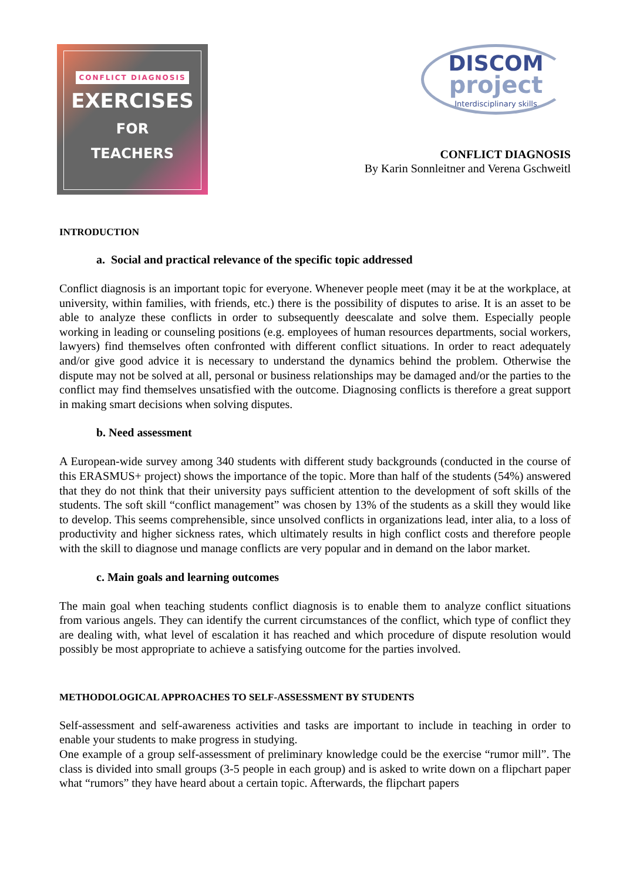CONFLICT DIAGNOSIS
EXERCISES
FOR
TEACHERS
DISCOM
project
Interdisciplinary skills
CONFLICT DIAGNOSIS
By Karin Sonnleitner and Verena Gschweitl
INTRODUCTION
a. Social and practical relevance of the specific topic addressed
Conflict diagnosis is an important topic for everyone. Whenever people meet (may it be at the workplace, at university, within families, with friends, etc.) there is the possibility of disputes to arise. It is an asset to be able to analyze these conflicts in order to subsequently deescalate and solve them. Especially people working in leading or counseling positions (e.g. employees of human resources departments, social workers, lawyers) find themselves often confronted with different conflict situations. In order to react adequately and/or give good advice it is necessary to understand the dynamics behind the problem. Otherwise the dispute may not be solved at all, personal or business relationships may be damaged and/or the parties to the conflict may find themselves unsatisfied with the outcome. Diagnosing conflicts is therefore a great support in making smart decisions when solving disputes.
b. Need assessment
A European-wide survey among 340 students with different study backgrounds (conducted in the course of this ERASMUS+ project) shows the importance of the topic. More than half of the students (54%) answered that they do not think that their university pays sufficient attention to the development of soft skills of the students. The soft skill “conflict management” was chosen by 13% of the students as a skill they would like to develop. This seems comprehensible, since unsolved conflicts in organizations lead, inter alia, to a loss of productivity and higher sickness rates, which ultimately results in high conflict costs and therefore people with the skill to diagnose und manage conflicts are very popular and in demand on the labor market.
c. Main goals and learning outcomes
The main goal when teaching students conflict diagnosis is to enable them to analyze conflict situations from various angels. They can identify the current circumstances of the conflict, which type of conflict they are dealing with, what level of escalation it has reached and which procedure of dispute resolution would possibly be most appropriate to achieve a satisfying outcome for the parties involved.
METHODOLOGICAL APPROACHES TO SELF-ASSESSMENT BY STUDENTS
Self-assessment and self-awareness activities and tasks are important to include in teaching in order to enable your students to make progress in studying.
One example of a group self-assessment of preliminary knowledge could be the exercise “rumor mill”. The class is divided into small groups (3-5 people in each group) and is asked to write down on a flipchart paper what “rumors” they have heard about a certain topic. Afterwards, the flipchart papers